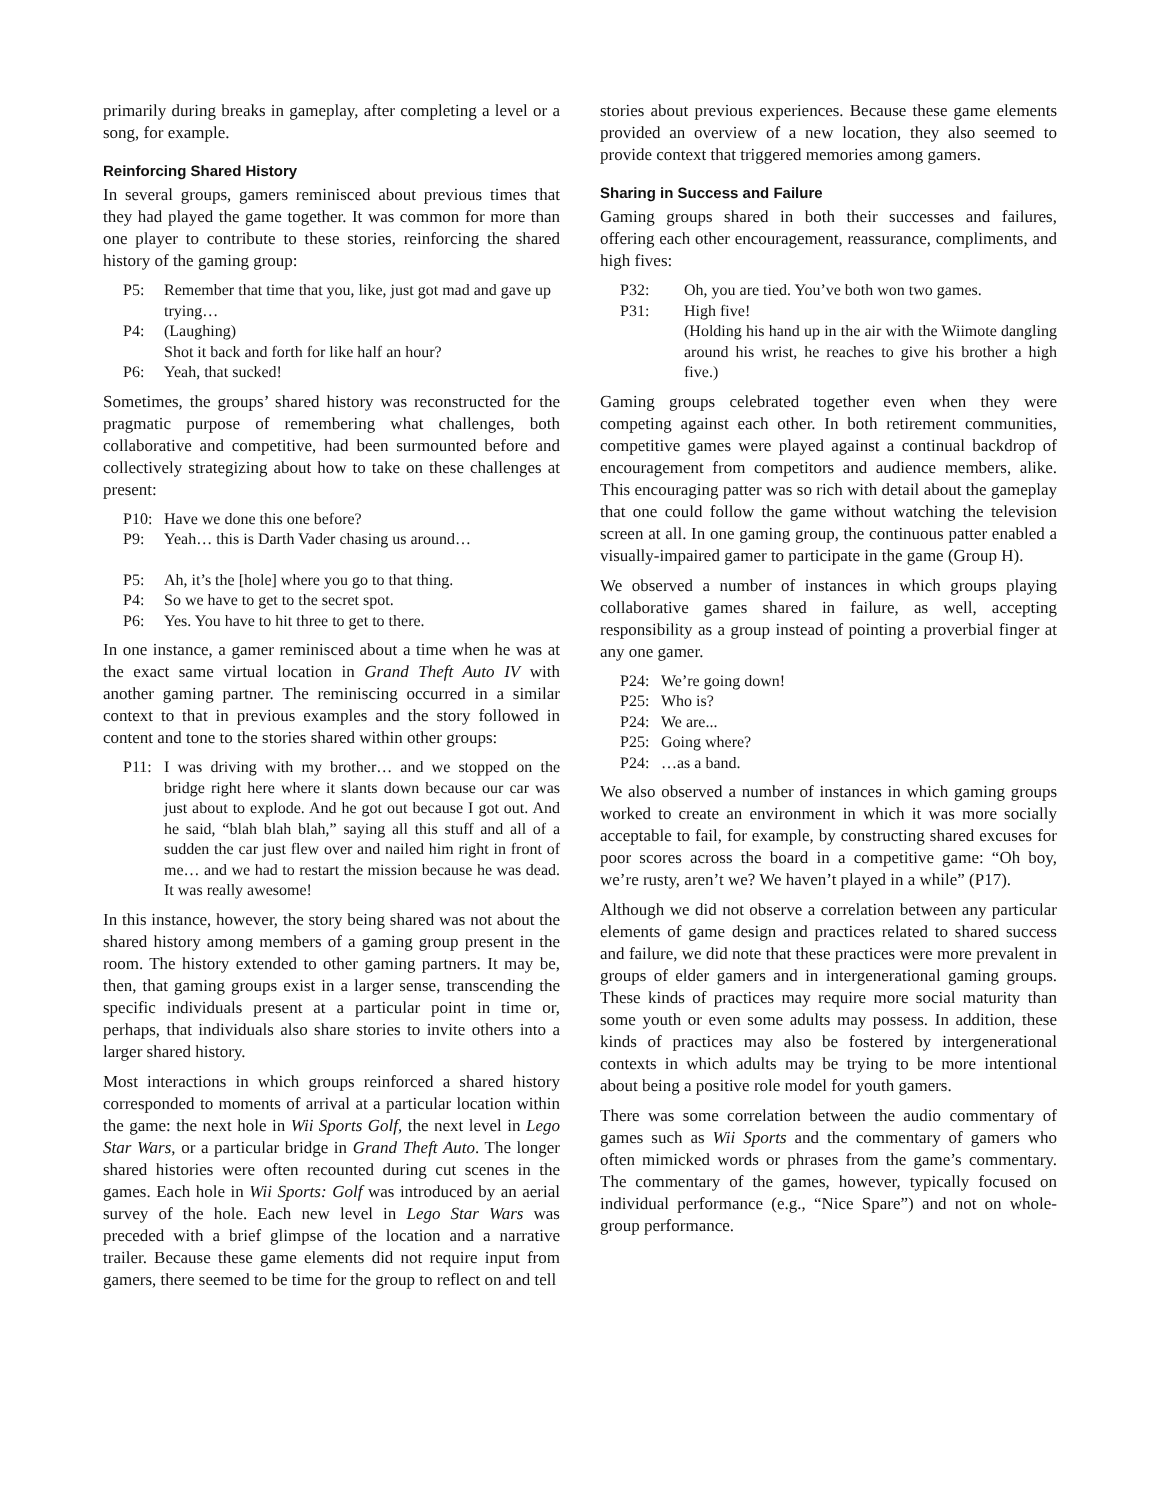primarily during breaks in gameplay, after completing a level or a song, for example.
Reinforcing Shared History
In several groups, gamers reminisced about previous times that they had played the game together. It was common for more than one player to contribute to these stories, reinforcing the shared history of the gaming group:
P5: Remember that time that you, like, just got mad and gave up trying…
P4: (Laughing)
Shot it back and forth for like half an hour?
P6: Yeah, that sucked!
Sometimes, the groups’ shared history was reconstructed for the pragmatic purpose of remembering what challenges, both collaborative and competitive, had been surmounted before and collectively strategizing about how to take on these challenges at present:
P10: Have we done this one before?
P9: Yeah… this is Darth Vader chasing us around…
P5: Ah, it’s the [hole] where you go to that thing.
P4: So we have to get to the secret spot.
P6: Yes. You have to hit three to get to there.
In one instance, a gamer reminisced about a time when he was at the exact same virtual location in Grand Theft Auto IV with another gaming partner. The reminiscing occurred in a similar context to that in previous examples and the story followed in content and tone to the stories shared within other groups:
P11: I was driving with my brother… and we stopped on the bridge right here where it slants down because our car was just about to explode. And he got out because I got out. And he said, “blah blah blah,” saying all this stuff and all of a sudden the car just flew over and nailed him right in front of me… and we had to restart the mission because he was dead. It was really awesome!
In this instance, however, the story being shared was not about the shared history among members of a gaming group present in the room. The history extended to other gaming partners. It may be, then, that gaming groups exist in a larger sense, transcending the specific individuals present at a particular point in time or, perhaps, that individuals also share stories to invite others into a larger shared history.
Most interactions in which groups reinforced a shared history corresponded to moments of arrival at a particular location within the game: the next hole in Wii Sports Golf, the next level in Lego Star Wars, or a particular bridge in Grand Theft Auto. The longer shared histories were often recounted during cut scenes in the games. Each hole in Wii Sports: Golf was introduced by an aerial survey of the hole. Each new level in Lego Star Wars was preceded with a brief glimpse of the location and a narrative trailer. Because these game elements did not require input from gamers, there seemed to be time for the group to reflect on and tell
stories about previous experiences. Because these game elements provided an overview of a new location, they also seemed to provide context that triggered memories among gamers.
Sharing in Success and Failure
Gaming groups shared in both their successes and failures, offering each other encouragement, reassurance, compliments, and high fives:
P32: Oh, you are tied. You’ve both won two games.
P31: High five!
(Holding his hand up in the air with the Wiimote dangling around his wrist, he reaches to give his brother a high five.)
Gaming groups celebrated together even when they were competing against each other. In both retirement communities, competitive games were played against a continual backdrop of encouragement from competitors and audience members, alike. This encouraging patter was so rich with detail about the gameplay that one could follow the game without watching the television screen at all. In one gaming group, the continuous patter enabled a visually-impaired gamer to participate in the game (Group H).
We observed a number of instances in which groups playing collaborative games shared in failure, as well, accepting responsibility as a group instead of pointing a proverbial finger at any one gamer.
P24: We’re going down!
P25: Who is?
P24: We are...
P25: Going where?
P24: …as a band.
We also observed a number of instances in which gaming groups worked to create an environment in which it was more socially acceptable to fail, for example, by constructing shared excuses for poor scores across the board in a competitive game: “Oh boy, we’re rusty, aren’t we? We haven’t played in a while” (P17).
Although we did not observe a correlation between any particular elements of game design and practices related to shared success and failure, we did note that these practices were more prevalent in groups of elder gamers and in intergenerational gaming groups. These kinds of practices may require more social maturity than some youth or even some adults may possess. In addition, these kinds of practices may also be fostered by intergenerational contexts in which adults may be trying to be more intentional about being a positive role model for youth gamers.
There was some correlation between the audio commentary of games such as Wii Sports and the commentary of gamers who often mimicked words or phrases from the game’s commentary. The commentary of the games, however, typically focused on individual performance (e.g., “Nice Spare”) and not on whole-group performance.